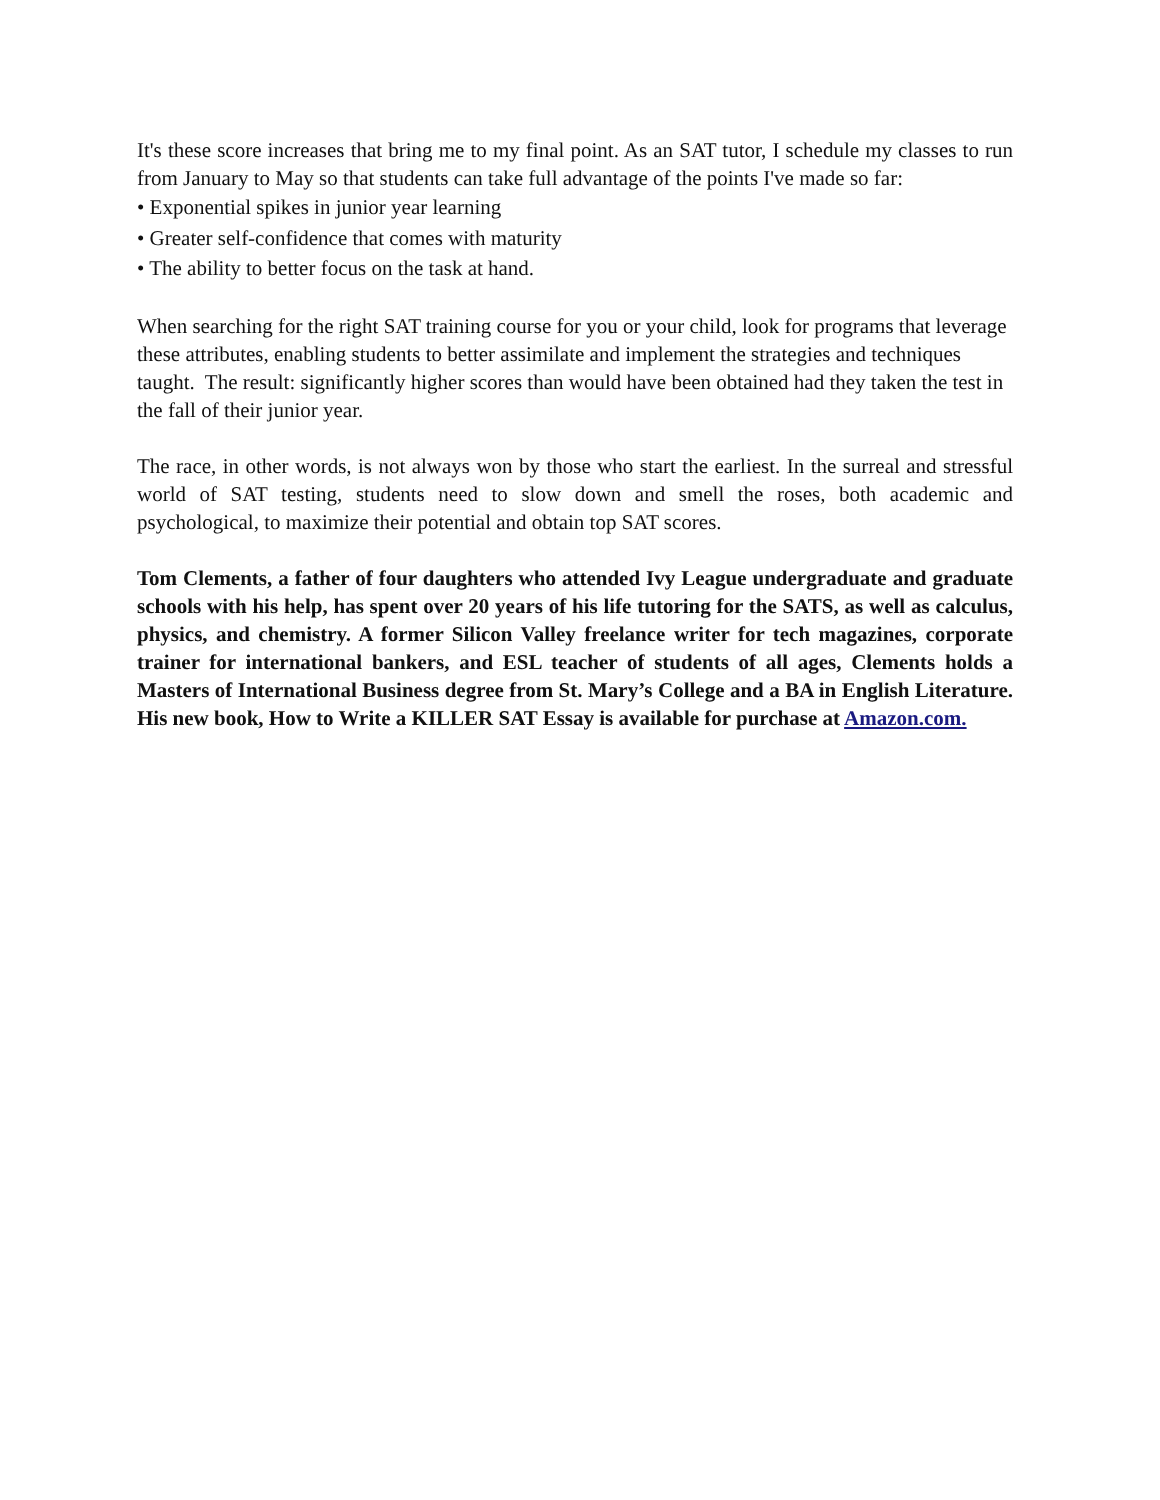It's these score increases that bring me to my final point. As an SAT tutor, I schedule my classes to run from January to May so that students can take full advantage of the points I've made so far:
• Exponential spikes in junior year learning
• Greater self-confidence that comes with maturity
• The ability to better focus on the task at hand.
When searching for the right SAT training course for you or your child, look for programs that leverage these attributes, enabling students to better assimilate and implement the strategies and techniques taught. The result: significantly higher scores than would have been obtained had they taken the test in the fall of their junior year.
The race, in other words, is not always won by those who start the earliest. In the surreal and stressful world of SAT testing, students need to slow down and smell the roses, both academic and psychological, to maximize their potential and obtain top SAT scores.
Tom Clements, a father of four daughters who attended Ivy League undergraduate and graduate schools with his help, has spent over 20 years of his life tutoring for the SATS, as well as calculus, physics, and chemistry. A former Silicon Valley freelance writer for tech magazines, corporate trainer for international bankers, and ESL teacher of students of all ages, Clements holds a Masters of International Business degree from St. Mary’s College and a BA in English Literature. His new book, How to Write a KILLER SAT Essay is available for purchase at Amazon.com.